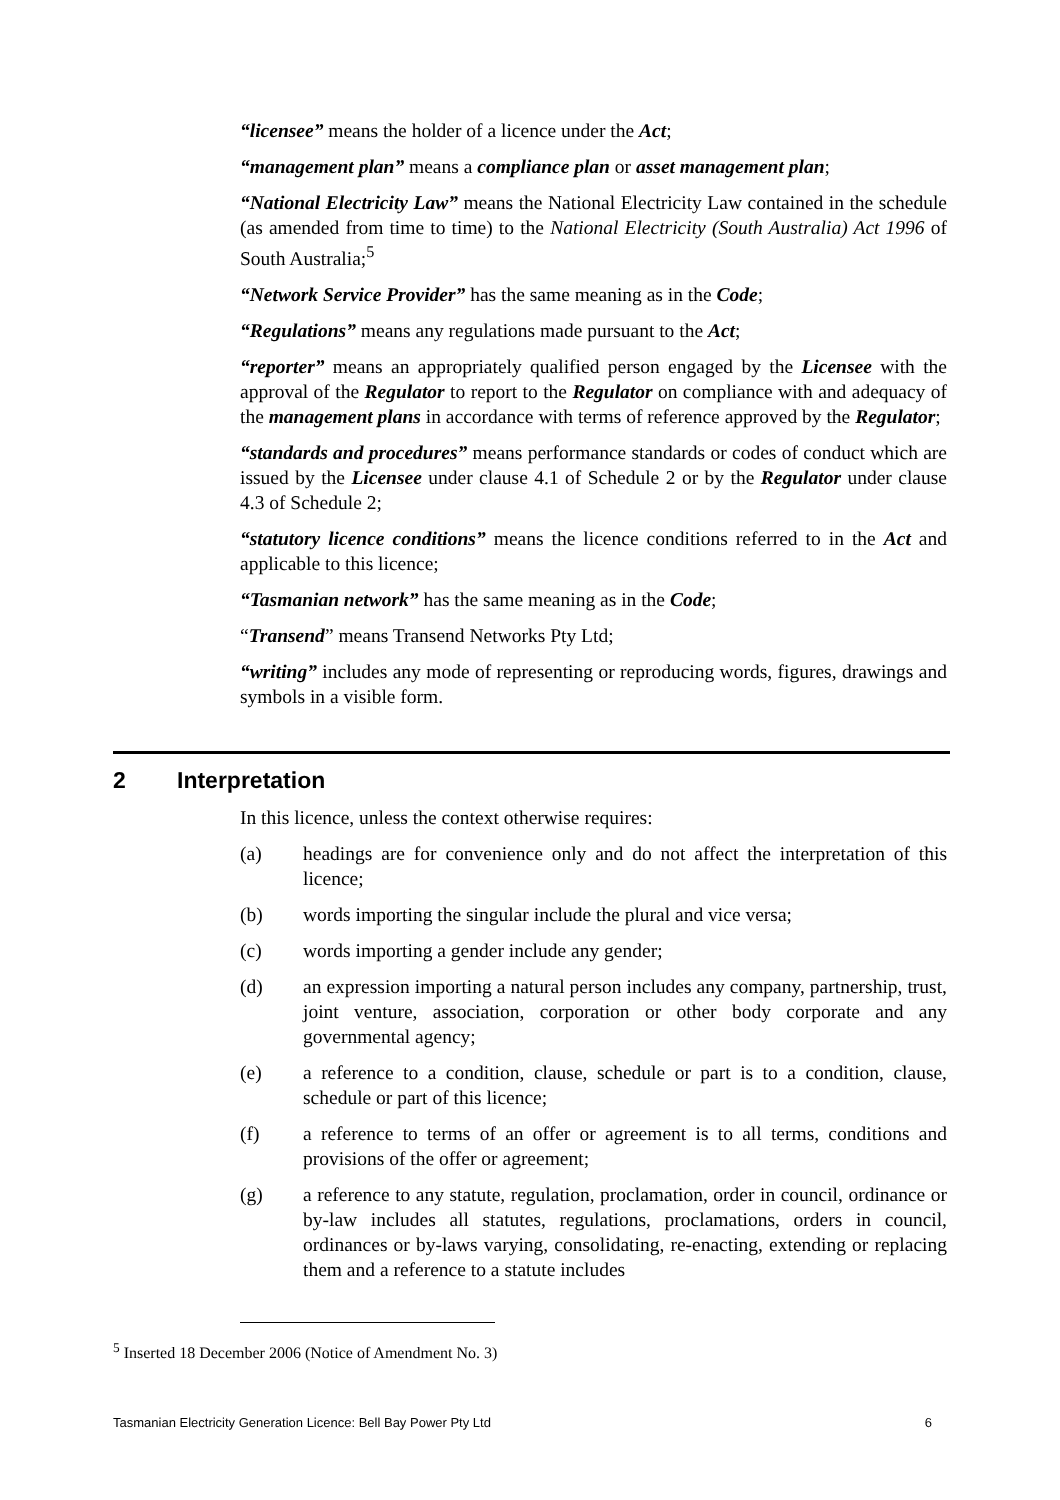“licensee” means the holder of a licence under the Act;
“management plan” means a compliance plan or asset management plan;
“National Electricity Law” means the National Electricity Law contained in the schedule (as amended from time to time) to the National Electricity (South Australia) Act 1996 of South Australia;<sup>5</sup>
“Network Service Provider” has the same meaning as in the Code;
“Regulations” means any regulations made pursuant to the Act;
“reporter” means an appropriately qualified person engaged by the Licensee with the approval of the Regulator to report to the Regulator on compliance with and adequacy of the management plans in accordance with terms of reference approved by the Regulator;
“standards and procedures” means performance standards or codes of conduct which are issued by the Licensee under clause 4.1 of Schedule 2 or by the Regulator under clause 4.3 of Schedule 2;
“statutory licence conditions” means the licence conditions referred to in the Act and applicable to this licence;
“Tasmanian network” has the same meaning as in the Code;
“Transend” means Transend Networks Pty Ltd;
“writing” includes any mode of representing or reproducing words, figures, drawings and symbols in a visible form.
2 Interpretation
In this licence, unless the context otherwise requires:
(a) headings are for convenience only and do not affect the interpretation of this licence;
(b) words importing the singular include the plural and vice versa;
(c) words importing a gender include any gender;
(d) an expression importing a natural person includes any company, partnership, trust, joint venture, association, corporation or other body corporate and any governmental agency;
(e) a reference to a condition, clause, schedule or part is to a condition, clause, schedule or part of this licence;
(f) a reference to terms of an offer or agreement is to all terms, conditions and provisions of the offer or agreement;
(g) a reference to any statute, regulation, proclamation, order in council, ordinance or by-law includes all statutes, regulations, proclamations, orders in council, ordinances or by-laws varying, consolidating, re-enacting, extending or replacing them and a reference to a statute includes
<sup>5</sup> Inserted 18 December 2006 (Notice of Amendment No. 3)
Tasmanian Electricity Generation Licence: Bell Bay Power Pty Ltd 6